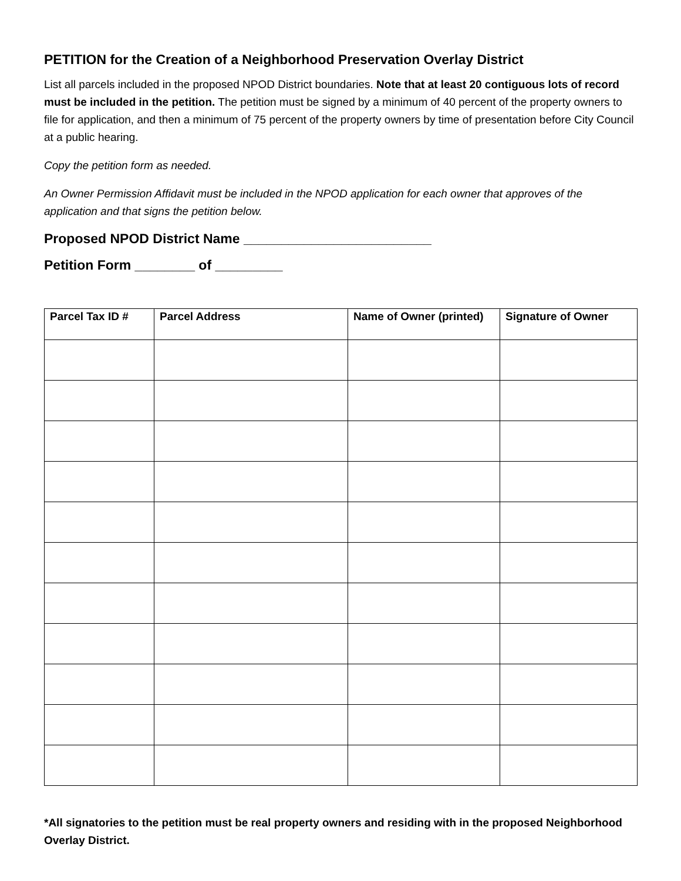PETITION for the Creation of a Neighborhood Preservation Overlay District
List all parcels included in the proposed NPOD District boundaries. Note that at least 20 contiguous lots of record must be included in the petition. The petition must be signed by a minimum of 40 percent of the property owners to file for application, and then a minimum of 75 percent of the property owners by time of presentation before City Council at a public hearing.
Copy the petition form as needed.
An Owner Permission Affidavit must be included in the NPOD application for each owner that approves of the application and that signs the petition below.
Proposed NPOD District Name _________________________
Petition Form ________ of _________
| Parcel Tax ID # | Parcel Address | Name of Owner (printed) | Signature of Owner |
| --- | --- | --- | --- |
*All signatories to the petition must be real property owners and residing with in the proposed Neighborhood Overlay District.